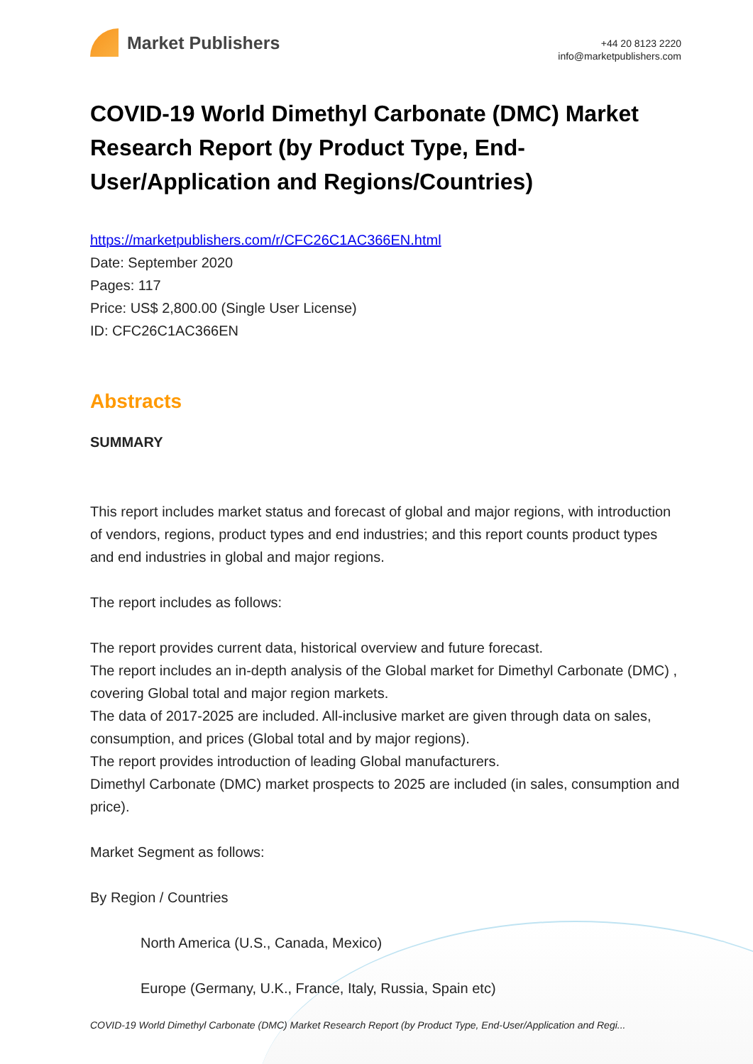Market Publishers
+44 20 8123 2220
info@marketpublishers.com
COVID-19 World Dimethyl Carbonate (DMC) Market Research Report (by Product Type, End-User/Application and Regions/Countries)
https://marketpublishers.com/r/CFC26C1AC366EN.html
Date: September 2020
Pages: 117
Price: US$ 2,800.00 (Single User License)
ID: CFC26C1AC366EN
Abstracts
SUMMARY
This report includes market status and forecast of global and major regions, with introduction of vendors, regions, product types and end industries; and this report counts product types and end industries in global and major regions.
The report includes as follows:
The report provides current data, historical overview and future forecast.
The report includes an in-depth analysis of the Global market for Dimethyl Carbonate (DMC) , covering Global total and major region markets.
The data of 2017-2025 are included. All-inclusive market are given through data on sales, consumption, and prices (Global total and by major regions).
The report provides introduction of leading Global manufacturers.
Dimethyl Carbonate (DMC) market prospects to 2025 are included (in sales, consumption and price).
Market Segment as follows:
By Region / Countries
North America (U.S., Canada, Mexico)
Europe (Germany, U.K., France, Italy, Russia, Spain etc)
COVID-19 World Dimethyl Carbonate (DMC) Market Research Report (by Product Type, End-User/Application and Regi...